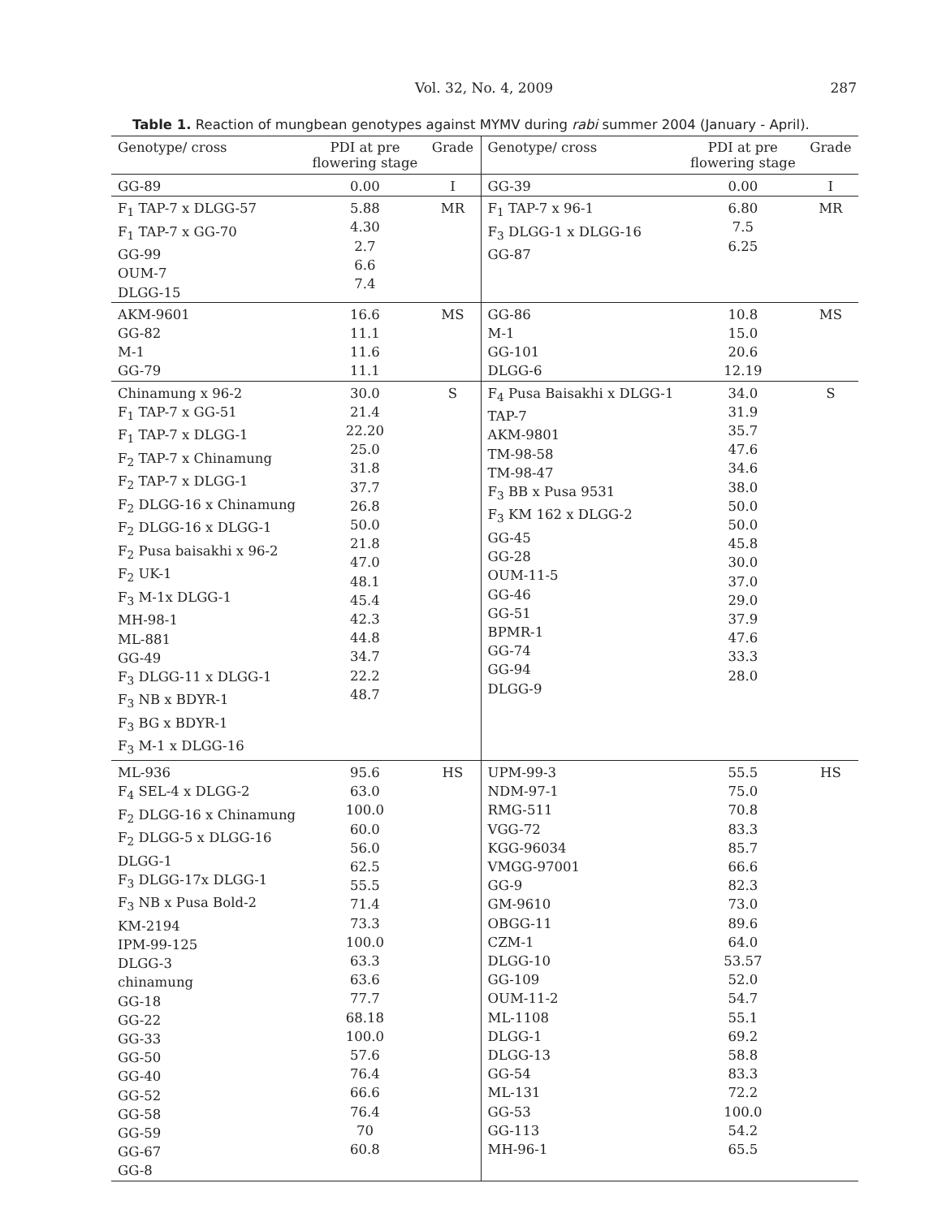Vol. 32, No. 4, 2009 287
Table 1. Reaction of mungbean genotypes against MYMV during rabi summer 2004 (January - April).
| Genotype/ cross | PDI at pre flowering stage | Grade | Genotype/ cross | PDI at pre flowering stage | Grade |
| --- | --- | --- | --- | --- | --- |
| GG-89 | 0.00 | I | GG-39 | 0.00 | I |
| F<sub>1</sub> TAP-7 x DLGG-57 F<sub>1</sub> TAP-7 x GG-70 GG-99 OUM-7 DLGG-15 | 5.88 4.30 2.7 6.6 7.4 | MR | F<sub>1</sub> TAP-7 x 96-1 F<sub>3</sub> DLGG-1 x DLGG-16 GG-87 | 6.80 7.5 6.25 | MR |
| AKM-9601 GG-82 M-1 GG-79 | 16.6 11.1 11.6 11.1 | MS | GG-86 M-1 GG-101 DLGG-6 | 10.8 15.0 20.6 12.19 | MS |
| Chinamung x 96-2 F<sub>1</sub> TAP-7 x GG-51 F<sub>1</sub> TAP-7 x DLGG-1 F<sub>2</sub> TAP-7 x Chinamung F<sub>2</sub> TAP-7 x DLGG-1 F<sub>2</sub> DLGG-16 x Chinamung F<sub>2</sub> DLGG-16 x DLGG-1 F<sub>2</sub> Pusa baisakhi x 96-2 F<sub>2</sub> UK-1 F<sub>3</sub> M-1x DLGG-1 MH-98-1 ML-881 GG-49 F<sub>3</sub> DLGG-11 x DLGG-1 F<sub>3</sub> NB x BDYR-1 F<sub>3</sub> BG x BDYR-1 F<sub>3</sub> M-1 x DLGG-16 | 30.0 21.4 22.20 25.0 31.8 37.7 26.8 50.0 21.8 47.0 48.1 45.4 42.3 44.8 34.7 22.2 48.7 | S | F<sub>4</sub> Pusa Baisakhi x DLGG-1 TAP-7 AKM-9801 TM-98-58 TM-98-47 F<sub>3</sub> BB x Pusa 9531 F<sub>3</sub> KM 162 x DLGG-2 GG-45 GG-28 OUM-11-5 GG-46 GG-51 BPMR-1 GG-74 GG-94 DLGG-9 | 34.0 31.9 35.7 47.6 34.6 38.0 50.0 50.0 45.8 30.0 37.0 29.0 37.9 47.6 33.3 28.0 | S |
| ML-936 F<sub>4</sub> SEL-4 x DLGG-2 F<sub>2</sub> DLGG-16 x Chinamung F<sub>2</sub> DLGG-5 x DLGG-16 DLGG-1 F<sub>3</sub> DLGG-17x DLGG-1 F<sub>3</sub> NB x Pusa Bold-2 KM-2194 IPM-99-125 DLGG-3 chinamung GG-18 GG-22 GG-33 GG-50 GG-40 GG-52 GG-58 GG-59 GG-67 GG-8 | 95.6 63.0 100.0 60.0 56.0 62.5 55.5 71.4 73.3 100.0 63.3 63.6 77.7 68.18 100.0 57.6 76.4 66.6 76.4 70 60.8 | HS | UPM-99-3 NDM-97-1 RMG-511 VGG-72 KGG-96034 VMGG-97001 GG-9 GM-9610 OBGG-11 CZM-1 DLGG-10 GG-109 OUM-11-2 ML-1108 DLGG-1 DLGG-13 GG-54 ML-131 GG-53 GG-113 MH-96-1 | 55.5 75.0 70.8 83.3 85.7 66.6 82.3 73.0 89.6 64.0 53.57 52.0 54.7 55.1 69.2 58.8 83.3 72.2 100.0 54.2 65.5 | HS |